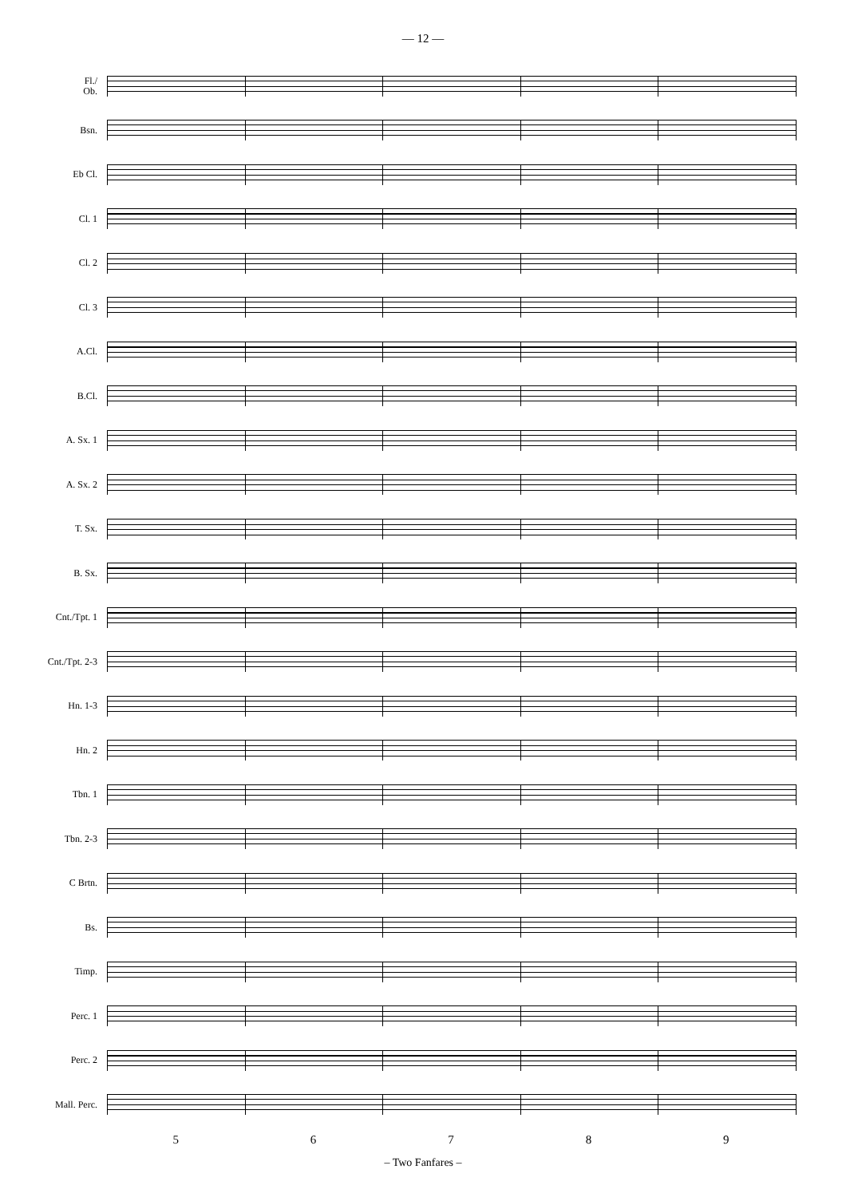— 12 —
Fl./
Ob.
Bsn.
Eb Cl.
Cl. 1
Cl. 2
Cl. 3
A.Cl.
B.Cl.
A. Sx. 1
A. Sx. 2
T. Sx.
B. Sx.
Cnt./Tpt. 1
Cnt./Tpt. 2-3
Hn. 1-3
Hn. 2
Tbn. 1
Tbn. 2-3
C Brtn.
Bs.
Timp.
Perc. 1
Perc. 2
Mall. Perc.
5 6 7 8 9
– Two Fanfares –